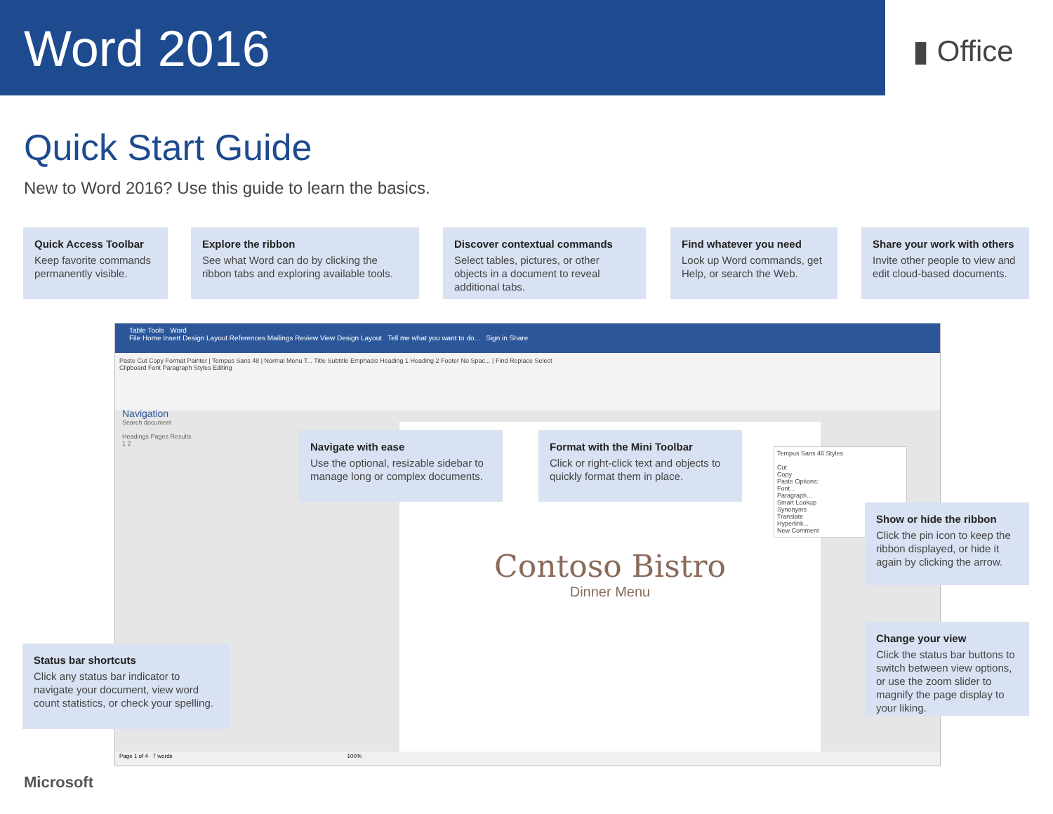Word 2016
▮ Office
Quick Start Guide
New to Word 2016? Use this guide to learn the basics.
Quick Access Toolbar
Keep favorite commands permanently visible.
Explore the ribbon
See what Word can do by clicking the ribbon tabs and exploring available tools.
Discover contextual commands
Select tables, pictures, or other objects in a document to reveal additional tabs.
Find whatever you need
Look up Word commands, get Help, or search the Web.
Share your work with others
Invite other people to view and edit cloud-based documents.
Table Tools Word
File Home Insert Design Layout References Mailings Review View Design Layout Tell me what you want to do... Sign in Share
Paste Cut Copy Format Painter | Tempus Sans 48 | Normal Menu T... Title Subtitle Emphasis Heading 1 Heading 2 Footer No Spac... | Find Replace Select
Clipboard Font Paragraph Styles Editing
Navigation
Search document
Headings Pages Results
1 2
Contoso Bistro
Dinner Menu
Tempus Sans 46 Styles
Cut
Copy
Paste Options:
Font...
Paragraph...
Smart Lookup
Synonyms
Translate
Hyperlink...
New Comment
Page 1 of 4 7 words 100%
Navigate with ease
Use the optional, resizable sidebar to manage long or complex documents.
Format with the Mini Toolbar
Click or right-click text and objects to quickly format them in place.
Show or hide the ribbon
Click the pin icon to keep the ribbon displayed, or hide it again by clicking the arrow.
Change your view
Click the status bar buttons to switch between view options, or use the zoom slider to magnify the page display to your liking.
Status bar shortcuts
Click any status bar indicator to navigate your document, view word count statistics, or check your spelling.
Microsoft